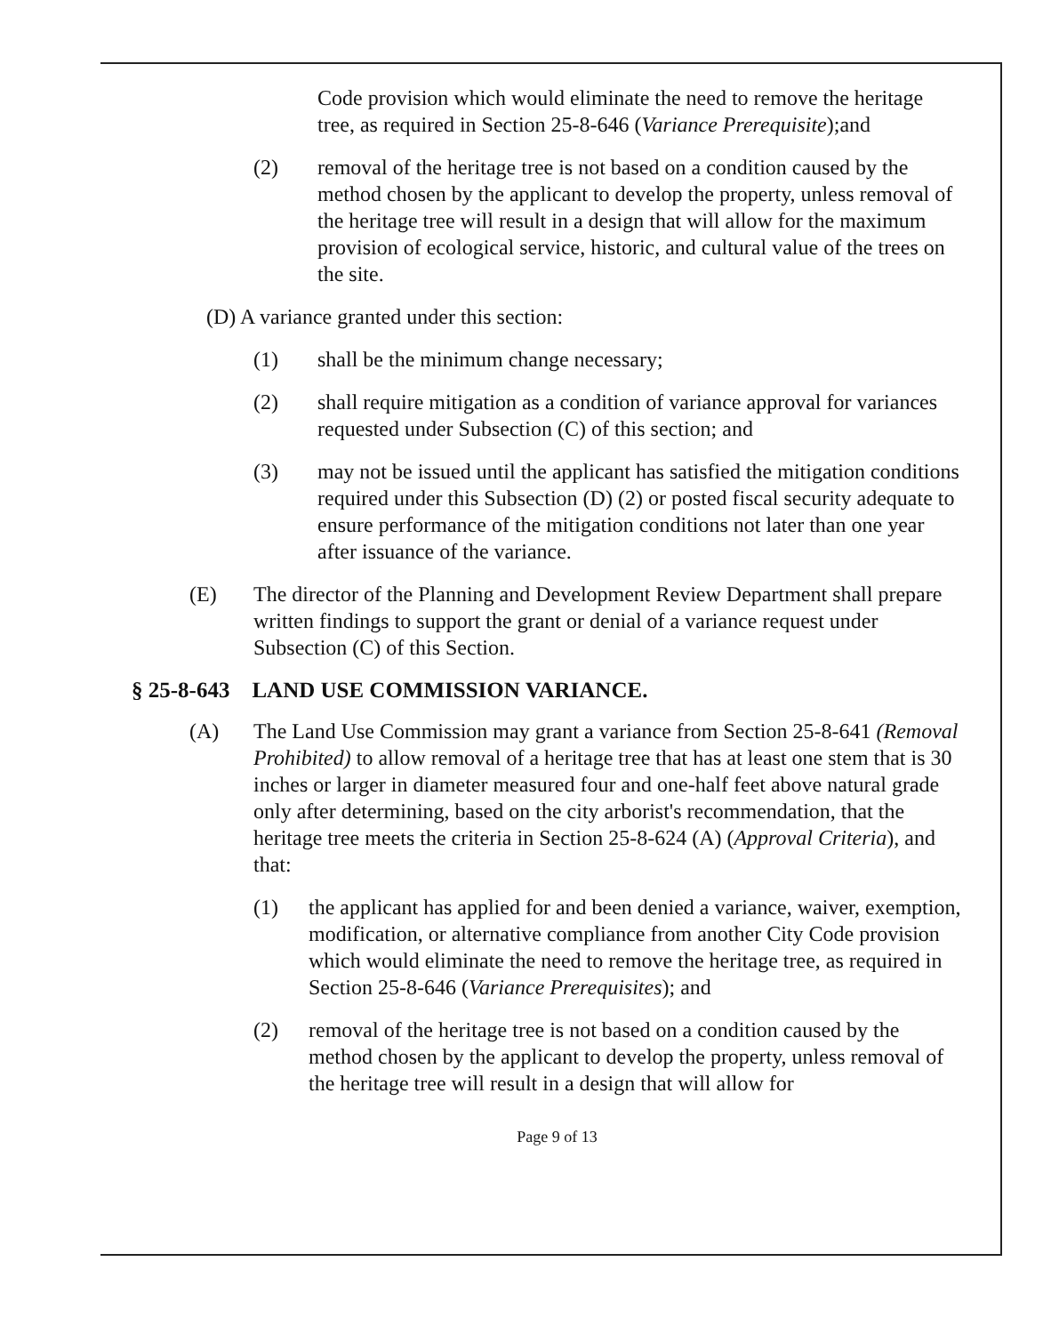Code provision which would eliminate the need to remove the heritage tree, as required in Section 25-8-646 (Variance Prerequisite);and
(2) removal of the heritage tree is not based on a condition caused by the method chosen by the applicant to develop the property, unless removal of the heritage tree will result in a design that will allow for the maximum provision of ecological service, historic, and cultural value of the trees on the site.
(D) A variance granted under this section:
(1) shall be the minimum change necessary;
(2) shall require mitigation as a condition of variance approval for variances requested under Subsection (C) of this section; and
(3) may not be issued until the applicant has satisfied the mitigation conditions required under this Subsection (D) (2) or posted fiscal security adequate to ensure performance of the mitigation conditions not later than one year after issuance of the variance.
(E) The director of the Planning and Development Review Department shall prepare written findings to support the grant or denial of a variance request under Subsection (C) of this Section.
§ 25-8-643 LAND USE COMMISSION VARIANCE.
(A) The Land Use Commission may grant a variance from Section 25-8-641 (Removal Prohibited) to allow removal of a heritage tree that has at least one stem that is 30 inches or larger in diameter measured four and one-half feet above natural grade only after determining, based on the city arborist's recommendation, that the heritage tree meets the criteria in Section 25-8-624 (A) (Approval Criteria), and that:
(1) the applicant has applied for and been denied a variance, waiver, exemption, modification, or alternative compliance from another City Code provision which would eliminate the need to remove the heritage tree, as required in Section 25-8-646 (Variance Prerequisites); and
(2) removal of the heritage tree is not based on a condition caused by the method chosen by the applicant to develop the property, unless removal of the heritage tree will result in a design that will allow for
Page 9 of 13